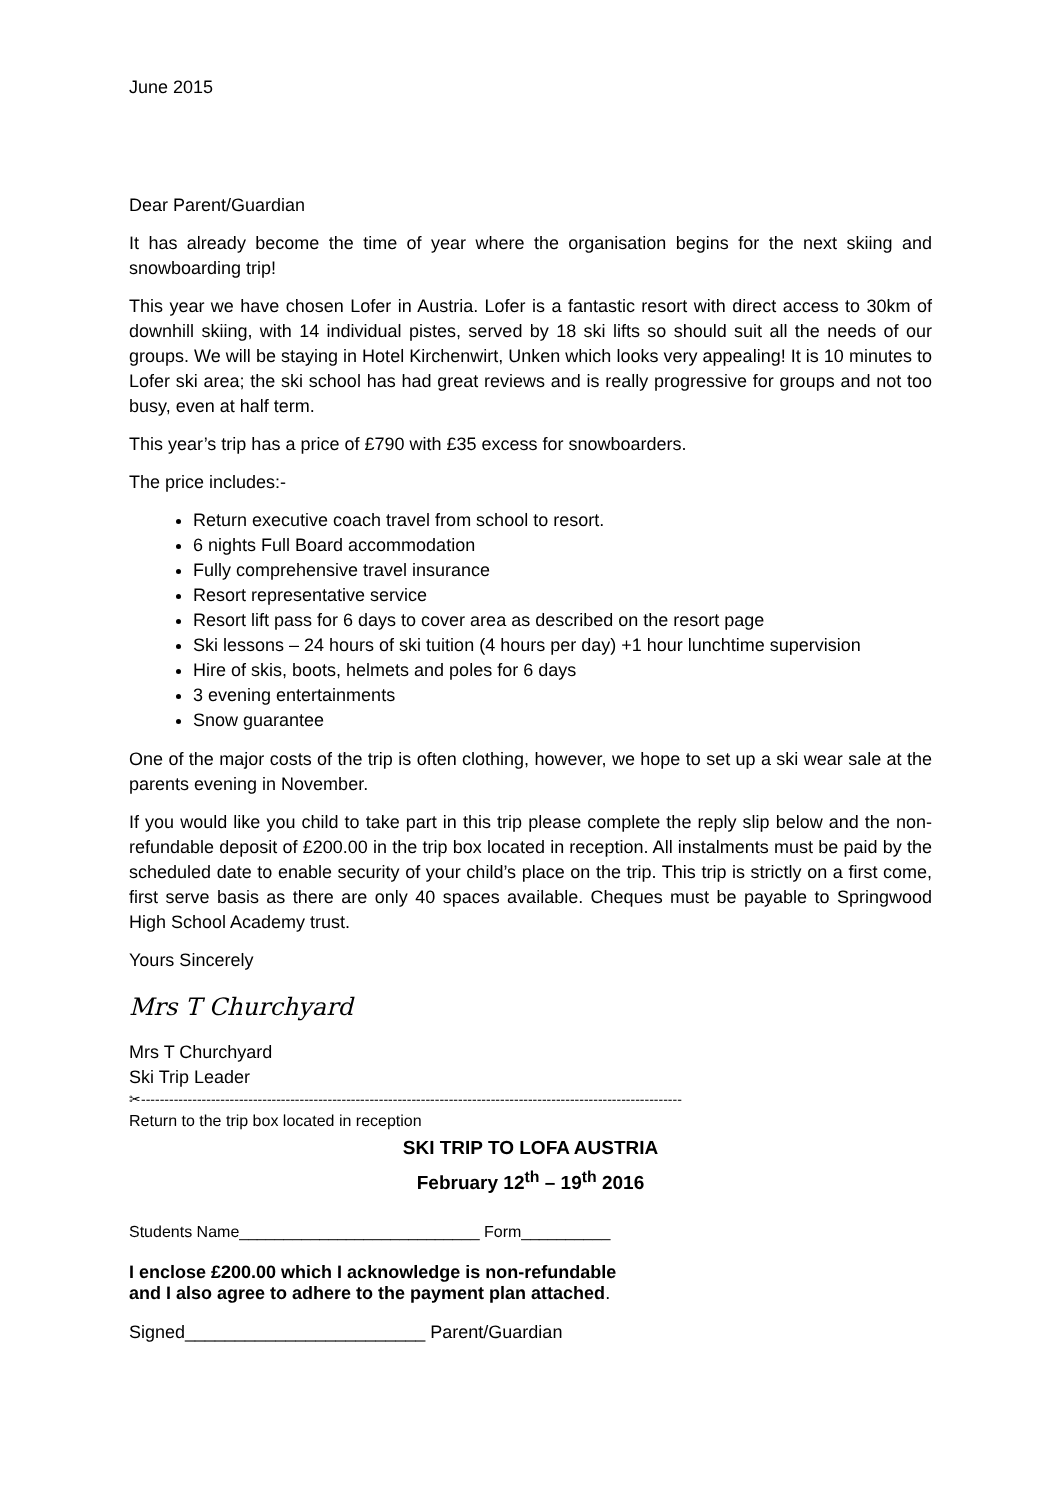June 2015
Dear Parent/Guardian
It has already become the time of year where the organisation begins for the next skiing and snowboarding trip!
This year we have chosen Lofer in Austria. Lofer is a fantastic resort with direct access to 30km of downhill skiing, with 14 individual pistes, served by 18 ski lifts so should suit all the needs of our groups. We will be staying in Hotel Kirchenwirt, Unken which looks very appealing! It is 10 minutes to Lofer ski area; the ski school has had great reviews and is really progressive for groups and not too busy, even at half term.
This year’s trip has a price of £790 with £35 excess for snowboarders.
The price includes:-
Return executive coach travel from school to resort.
6 nights Full Board accommodation
Fully comprehensive travel insurance
Resort representative service
Resort lift pass for 6 days to cover area as described on the resort page
Ski lessons – 24 hours of ski tuition (4 hours per day) +1 hour lunchtime supervision
Hire of skis, boots, helmets and poles for 6 days
3 evening entertainments
Snow guarantee
One of the major costs of the trip is often clothing, however, we hope to set up a ski wear sale at the parents evening in November.
If you would like you child to take part in this trip please complete the reply slip below and the non-refundable deposit of £200.00 in the trip box located in reception. All instalments must be paid by the scheduled date to enable security of your child’s place on the trip. This trip is strictly on a first come, first serve basis as there are only 40 spaces available. Cheques must be payable to Springwood High School Academy trust.
Yours Sincerely
Mrs T Churchyard
Mrs T Churchyard
Ski Trip Leader
✂--------------------------------------------------------------------------------------------------------------------
Return to the trip box located in reception
SKI TRIP TO LOFA AUSTRIA
February 12<sup>th</sup> – 19<sup>th</sup> 2016
Students Name___________________________ Form__________
I enclose £200.00 which I acknowledge is non-refundable
and I also agree to adhere to the payment plan attached.
Signed________________________ Parent/Guardian